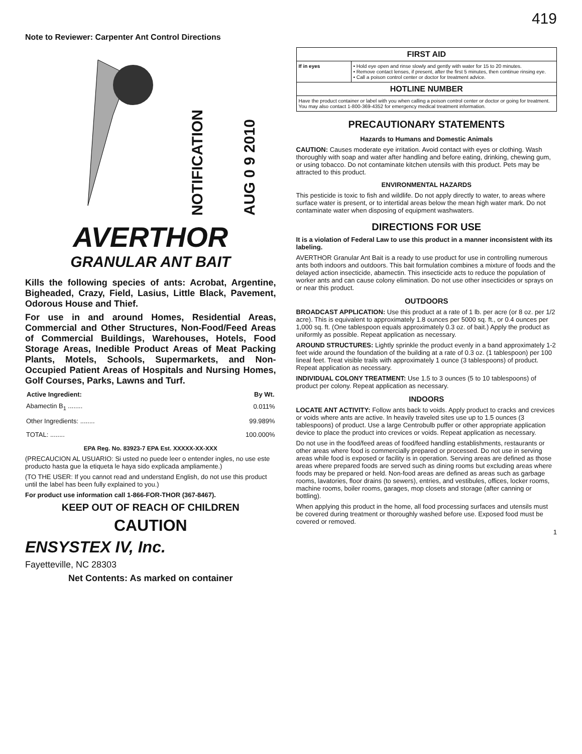Note to Reviewer: Carpenter Ant Control Directions
NOTIFICATION AUG 0 9 2010
AVERTHOR
GRANULAR ANT BAIT
Kills the following species of ants: Acrobat, Argentine, Bigheaded, Crazy, Field, Lasius, Little Black, Pavement, Odorous House and Thief.
For use in and around Homes, Residential Areas, Commercial and Other Structures, Non-Food/Feed Areas of Commercial Buildings, Warehouses, Hotels, Food Storage Areas, Inedible Product Areas of Meat Packing Plants, Motels, Schools, Supermarkets, and Non-Occupied Patient Areas of Hospitals and Nursing Homes, Golf Courses, Parks, Lawns and Turf.
| Active Ingredient: | By Wt. |
| --- | --- |
| Abamectin B<sub>1</sub> ........ | 0.011% |
| Other Ingredients: ........ | 99.989% |
| TOTAL: ........ | 100.000% |
EPA Reg. No. 83923-7 EPA Est. XXXXX-XX-XXX
(PRECAUCION AL USUARIO: Si usted no puede leer o entender ingles, no use este producto hasta gue la etiqueta le haya sido explicada ampliamente.)
(TO THE USER: If you cannot read and understand English, do not use this product until the label has been fully explained to you.)
For product use information call 1-866-FOR-THOR (367-8467).
KEEP OUT OF REACH OF CHILDREN
CAUTION
ENSYSTEX IV, Inc.
Fayetteville, NC 28303
Net Contents: As marked on container
419
| FIRST AID | |
| --- | --- |
| If in eyes | • Hold eye open and rinse slowly and gently with water for 15 to 20 minutes. • Remove contact lenses, if present, after the first 5 minutes, then continue rinsing eye. • Call a poison control center or doctor for treatment advice. |
| HOTLINE NUMBER | |
| Have the product container or label with you when calling a poison control center or doctor or going for treatment. You may also contact 1-800-369-4352 for emergency medical treatment information. | |
PRECAUTIONARY STATEMENTS
Hazards to Humans and Domestic Animals
CAUTION: Causes moderate eye irritation. Avoid contact with eyes or clothing. Wash thoroughly with soap and water after handling and before eating, drinking, chewing gum, or using tobacco. Do not contaminate kitchen utensils with this product. Pets may be attracted to this product.
ENVIRONMENTAL HAZARDS
This pesticide is toxic to fish and wildlife. Do not apply directly to water, to areas where surface water is present, or to intertidal areas below the mean high water mark. Do not contaminate water when disposing of equipment washwaters.
DIRECTIONS FOR USE
It is a violation of Federal Law to use this product in a manner inconsistent with its labeling.
AVERTHOR Granular Ant Bait is a ready to use product for use in controlling numerous ants both indoors and outdoors. This bait formulation combines a mixture of foods and the delayed action insecticide, abamectin. This insecticide acts to reduce the population of worker ants and can cause colony elimination. Do not use other insecticides or sprays on or near this product.
OUTDOORS
BROADCAST APPLICATION: Use this product at a rate of 1 lb. per acre (or 8 oz. per 1/2 acre). This is equivalent to approximately 1.8 ounces per 5000 sq. ft., or 0.4 ounces per 1,000 sq. ft. (One tablespoon equals approximately 0.3 oz. of bait.) Apply the product as uniformly as possible. Repeat application as necessary.
AROUND STRUCTURES: Lightly sprinkle the product evenly in a band approximately 1-2 feet wide around the foundation of the building at a rate of 0.3 oz. (1 tablespoon) per 100 lineal feet. Treat visible trails with approximately 1 ounce (3 tablespoons) of product. Repeat application as necessary.
INDIVIDUAL COLONY TREATMENT: Use 1.5 to 3 ounces (5 to 10 tablespoons) of product per colony. Repeat application as necessary.
INDOORS
LOCATE ANT ACTIVITY: Follow ants back to voids. Apply product to cracks and crevices or voids where ants are active. In heavily traveled sites use up to 1.5 ounces (3 tablespoons) of product. Use a large Centrobulb puffer or other appropriate application device to place the product into crevices or voids. Repeat application as necessary.
Do not use in the food/feed areas of food/feed handling establishments, restaurants or other areas where food is commercially prepared or processed. Do not use in serving areas while food is exposed or facility is in operation. Serving areas are defined as those areas where prepared foods are served such as dining rooms but excluding areas where foods may be prepared or held. Non-food areas are defined as areas such as garbage rooms, lavatories, floor drains (to sewers), entries, and vestibules, offices, locker rooms, machine rooms, boiler rooms, garages, mop closets and storage (after canning or bottling).
When applying this product in the home, all food processing surfaces and utensils must be covered during treatment or thoroughly washed before use. Exposed food must be covered or removed.
1